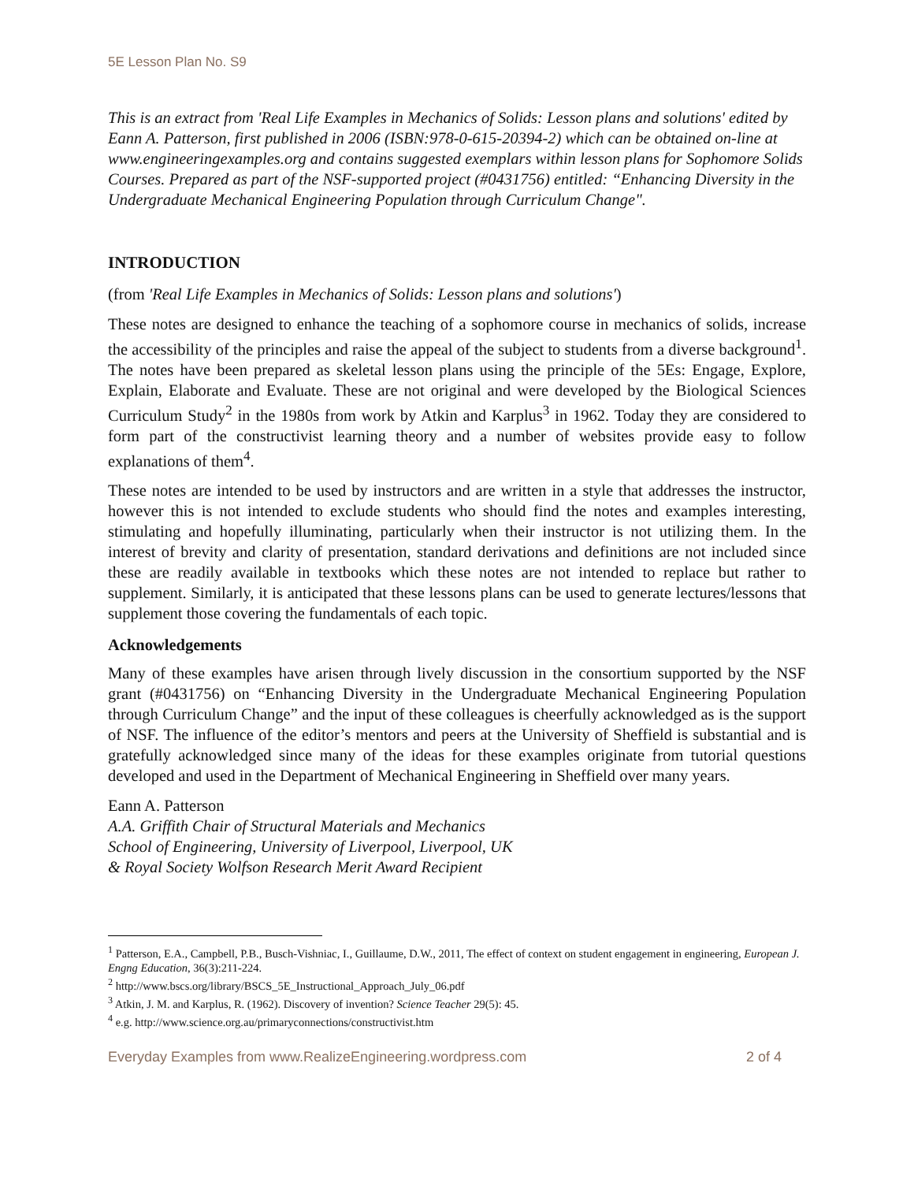5E Lesson Plan No. S9
This is an extract from 'Real Life Examples in Mechanics of Solids: Lesson plans and solutions' edited by Eann A. Patterson, first published in 2006 (ISBN:978-0-615-20394-2) which can be obtained on-line at www.engineeringexamples.org and contains suggested exemplars within lesson plans for Sophomore Solids Courses. Prepared as part of the NSF-supported project (#0431756) entitled: “Enhancing Diversity in the Undergraduate Mechanical Engineering Population through Curriculum Change".
INTRODUCTION
(from 'Real Life Examples in Mechanics of Solids: Lesson plans and solutions')
These notes are designed to enhance the teaching of a sophomore course in mechanics of solids, increase the accessibility of the principles and raise the appeal of the subject to students from a diverse background<sup>1</sup>. The notes have been prepared as skeletal lesson plans using the principle of the 5Es: Engage, Explore, Explain, Elaborate and Evaluate. These are not original and were developed by the Biological Sciences Curriculum Study<sup>2</sup> in the 1980s from work by Atkin and Karplus<sup>3</sup> in 1962. Today they are considered to form part of the constructivist learning theory and a number of websites provide easy to follow explanations of them<sup>4</sup>.
These notes are intended to be used by instructors and are written in a style that addresses the instructor, however this is not intended to exclude students who should find the notes and examples interesting, stimulating and hopefully illuminating, particularly when their instructor is not utilizing them. In the interest of brevity and clarity of presentation, standard derivations and definitions are not included since these are readily available in textbooks which these notes are not intended to replace but rather to supplement. Similarly, it is anticipated that these lessons plans can be used to generate lectures/lessons that supplement those covering the fundamentals of each topic.
Acknowledgements
Many of these examples have arisen through lively discussion in the consortium supported by the NSF grant (#0431756) on “Enhancing Diversity in the Undergraduate Mechanical Engineering Population through Curriculum Change” and the input of these colleagues is cheerfully acknowledged as is the support of NSF. The influence of the editor’s mentors and peers at the University of Sheffield is substantial and is gratefully acknowledged since many of the ideas for these examples originate from tutorial questions developed and used in the Department of Mechanical Engineering in Sheffield over many years.
Eann A. Patterson
A.A. Griffith Chair of Structural Materials and Mechanics
School of Engineering, University of Liverpool, Liverpool, UK
& Royal Society Wolfson Research Merit Award Recipient
<sup>1</sup> Patterson, E.A., Campbell, P.B., Busch-Vishniac, I., Guillaume, D.W., 2011, The effect of context on student engagement in engineering, European J. Engng Education, 36(3):211-224.
<sup>2</sup> http://www.bscs.org/library/BSCS_5E_Instructional_Approach_July_06.pdf
<sup>3</sup> Atkin, J. M. and Karplus, R. (1962). Discovery of invention? Science Teacher 29(5): 45.
<sup>4</sup> e.g. http://www.science.org.au/primaryconnections/constructivist.htm
Everyday Examples from www.RealizeEngineering.wordpress.com 2 of 4